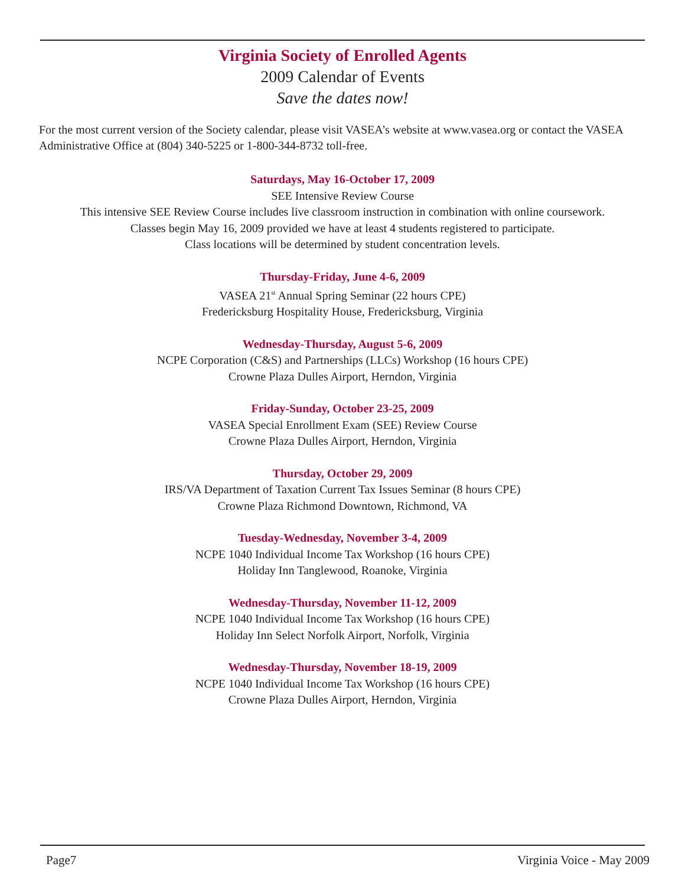Virginia Society of Enrolled Agents
2009 Calendar of Events
Save the dates now!
For the most current version of the Society calendar, please visit VASEA’s website at www.vasea.org or contact the VASEA Administrative Office at (804) 340-5225 or 1-800-344-8732 toll-free.
Saturdays, May 16-October 17, 2009
SEE Intensive Review Course
This intensive SEE Review Course includes live classroom instruction in combination with online coursework.
Classes begin May 16, 2009 provided we have at least 4 students registered to participate.
Class locations will be determined by student concentration levels.
Thursday-Friday, June 4-6, 2009
VASEA 21<sup>st</sup> Annual Spring Seminar (22 hours CPE)
Fredericksburg Hospitality House, Fredericksburg, Virginia
Wednesday-Thursday, August 5-6, 2009
NCPE Corporation (C&S) and Partnerships (LLCs) Workshop (16 hours CPE)
Crowne Plaza Dulles Airport, Herndon, Virginia
Friday-Sunday, October 23-25, 2009
VASEA Special Enrollment Exam (SEE) Review Course
Crowne Plaza Dulles Airport, Herndon, Virginia
Thursday, October 29, 2009
IRS/VA Department of Taxation Current Tax Issues Seminar (8 hours CPE)
Crowne Plaza Richmond Downtown, Richmond, VA
Tuesday-Wednesday, November 3-4, 2009
NCPE 1040 Individual Income Tax Workshop (16 hours CPE)
Holiday Inn Tanglewood, Roanoke, Virginia
Wednesday-Thursday, November 11-12, 2009
NCPE 1040 Individual Income Tax Workshop (16 hours CPE)
Holiday Inn Select Norfolk Airport, Norfolk, Virginia
Wednesday-Thursday, November 18-19, 2009
NCPE 1040 Individual Income Tax Workshop (16 hours CPE)
Crowne Plaza Dulles Airport, Herndon, Virginia
Page7 Virginia Voice - May 2009